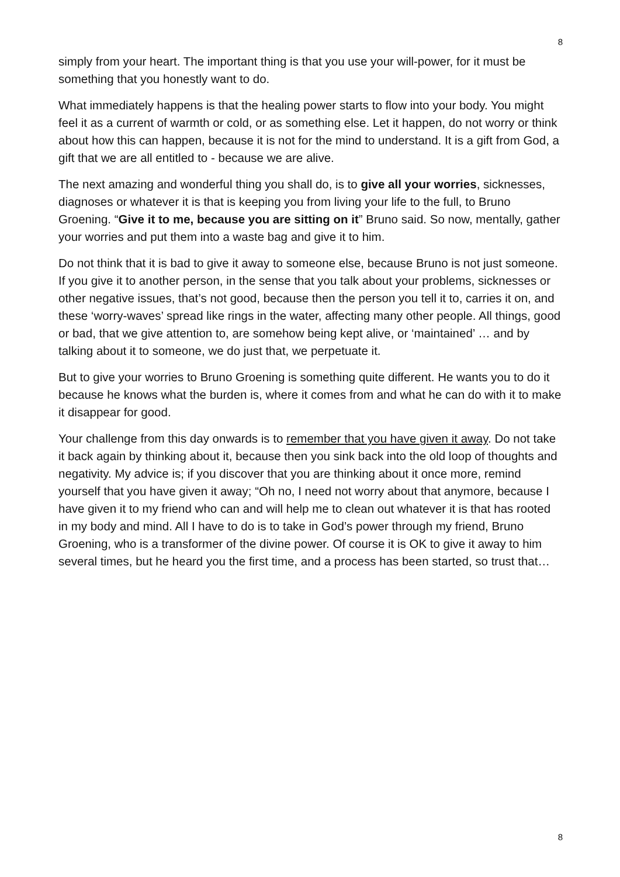8
simply from your heart. The important thing is that you use your will-power, for it must be something that you honestly want to do.
What immediately happens is that the healing power starts to flow into your body. You might feel it as a current of warmth or cold, or as something else. Let it happen, do not worry or think about how this can happen, because it is not for the mind to understand. It is a gift from God, a gift that we are all entitled to - because we are alive.
The next amazing and wonderful thing you shall do, is to give all your worries, sicknesses, diagnoses or whatever it is that is keeping you from living your life to the full, to Bruno Groening. “Give it to me, because you are sitting on it” Bruno said. So now, mentally, gather your worries and put them into a waste bag and give it to him.
Do not think that it is bad to give it away to someone else, because Bruno is not just someone. If you give it to another person, in the sense that you talk about your problems, sicknesses or other negative issues, that’s not good, because then the person you tell it to, carries it on, and these ‘worry-waves’ spread like rings in the water, affecting many other people. All things, good or bad, that we give attention to, are somehow being kept alive, or ‘maintained’ … and by talking about it to someone, we do just that, we perpetuate it.
But to give your worries to Bruno Groening is something quite different. He wants you to do it because he knows what the burden is, where it comes from and what he can do with it to make it disappear for good.
Your challenge from this day onwards is to remember that you have given it away. Do not take it back again by thinking about it, because then you sink back into the old loop of thoughts and negativity. My advice is; if you discover that you are thinking about it once more, remind yourself that you have given it away; “Oh no, I need not worry about that anymore, because I have given it to my friend who can and will help me to clean out whatever it is that has rooted in my body and mind. All I have to do is to take in God’s power through my friend, Bruno Groening, who is a transformer of the divine power. Of course it is OK to give it away to him several times, but he heard you the first time, and a process has been started, so trust that…
8